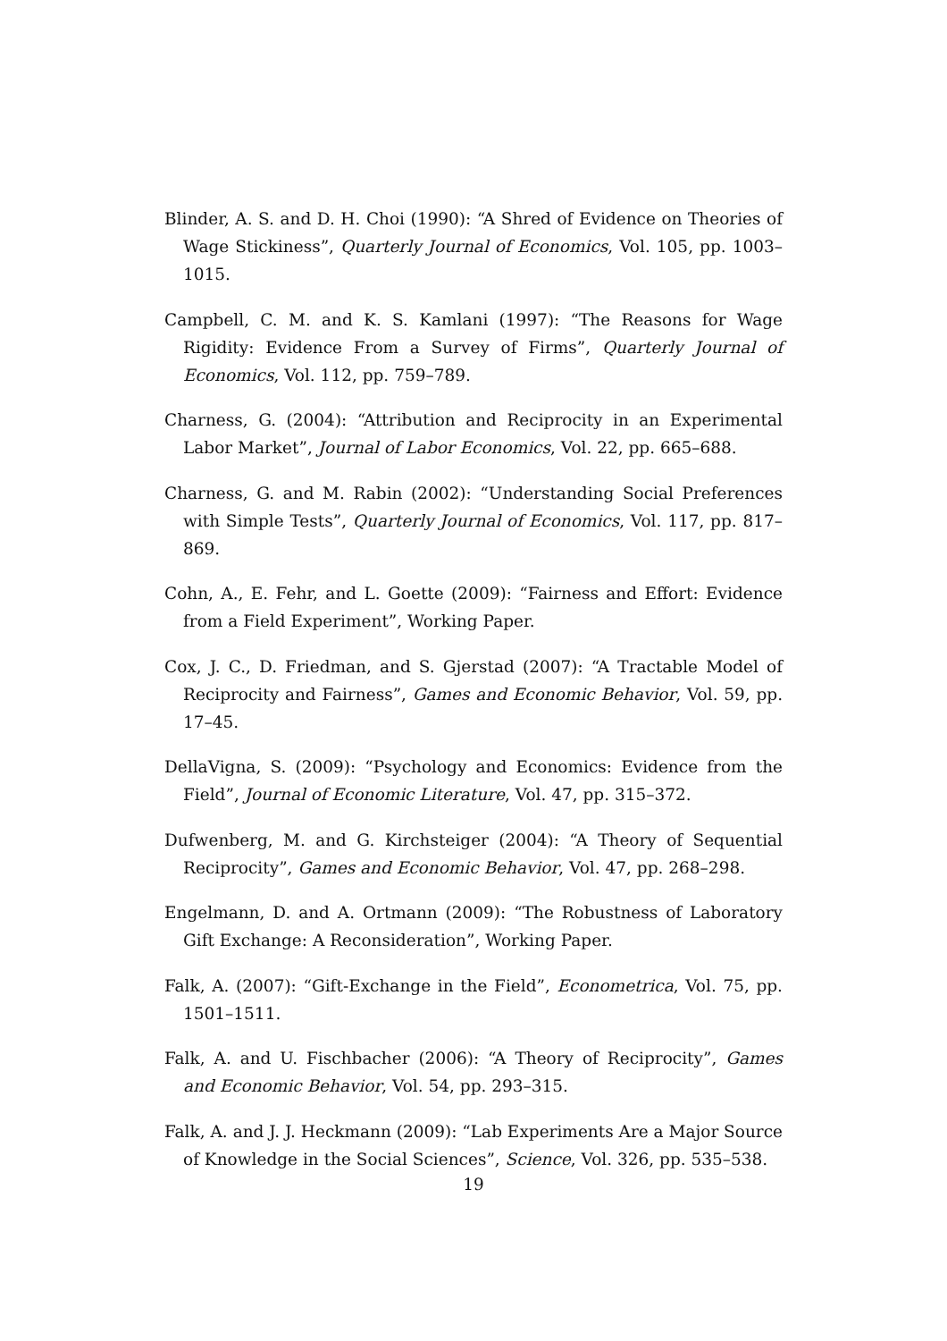Blinder, A. S. and D. H. Choi (1990): “A Shred of Evidence on Theories of Wage Stickiness”, Quarterly Journal of Economics, Vol. 105, pp. 1003–1015.
Campbell, C. M. and K. S. Kamlani (1997): “The Reasons for Wage Rigidity: Evidence From a Survey of Firms”, Quarterly Journal of Economics, Vol. 112, pp. 759–789.
Charness, G. (2004): “Attribution and Reciprocity in an Experimental Labor Market”, Journal of Labor Economics, Vol. 22, pp. 665–688.
Charness, G. and M. Rabin (2002): “Understanding Social Preferences with Simple Tests”, Quarterly Journal of Economics, Vol. 117, pp. 817–869.
Cohn, A., E. Fehr, and L. Goette (2009): “Fairness and Effort: Evidence from a Field Experiment”, Working Paper.
Cox, J. C., D. Friedman, and S. Gjerstad (2007): “A Tractable Model of Reciprocity and Fairness”, Games and Economic Behavior, Vol. 59, pp. 17–45.
DellaVigna, S. (2009): “Psychology and Economics: Evidence from the Field”, Journal of Economic Literature, Vol. 47, pp. 315–372.
Dufwenberg, M. and G. Kirchsteiger (2004): “A Theory of Sequential Reciprocity”, Games and Economic Behavior, Vol. 47, pp. 268–298.
Engelmann, D. and A. Ortmann (2009): “The Robustness of Laboratory Gift Exchange: A Reconsideration”, Working Paper.
Falk, A. (2007): “Gift-Exchange in the Field”, Econometrica, Vol. 75, pp. 1501–1511.
Falk, A. and U. Fischbacher (2006): “A Theory of Reciprocity”, Games and Economic Behavior, Vol. 54, pp. 293–315.
Falk, A. and J. J. Heckmann (2009): “Lab Experiments Are a Major Source of Knowledge in the Social Sciences”, Science, Vol. 326, pp. 535–538.
19